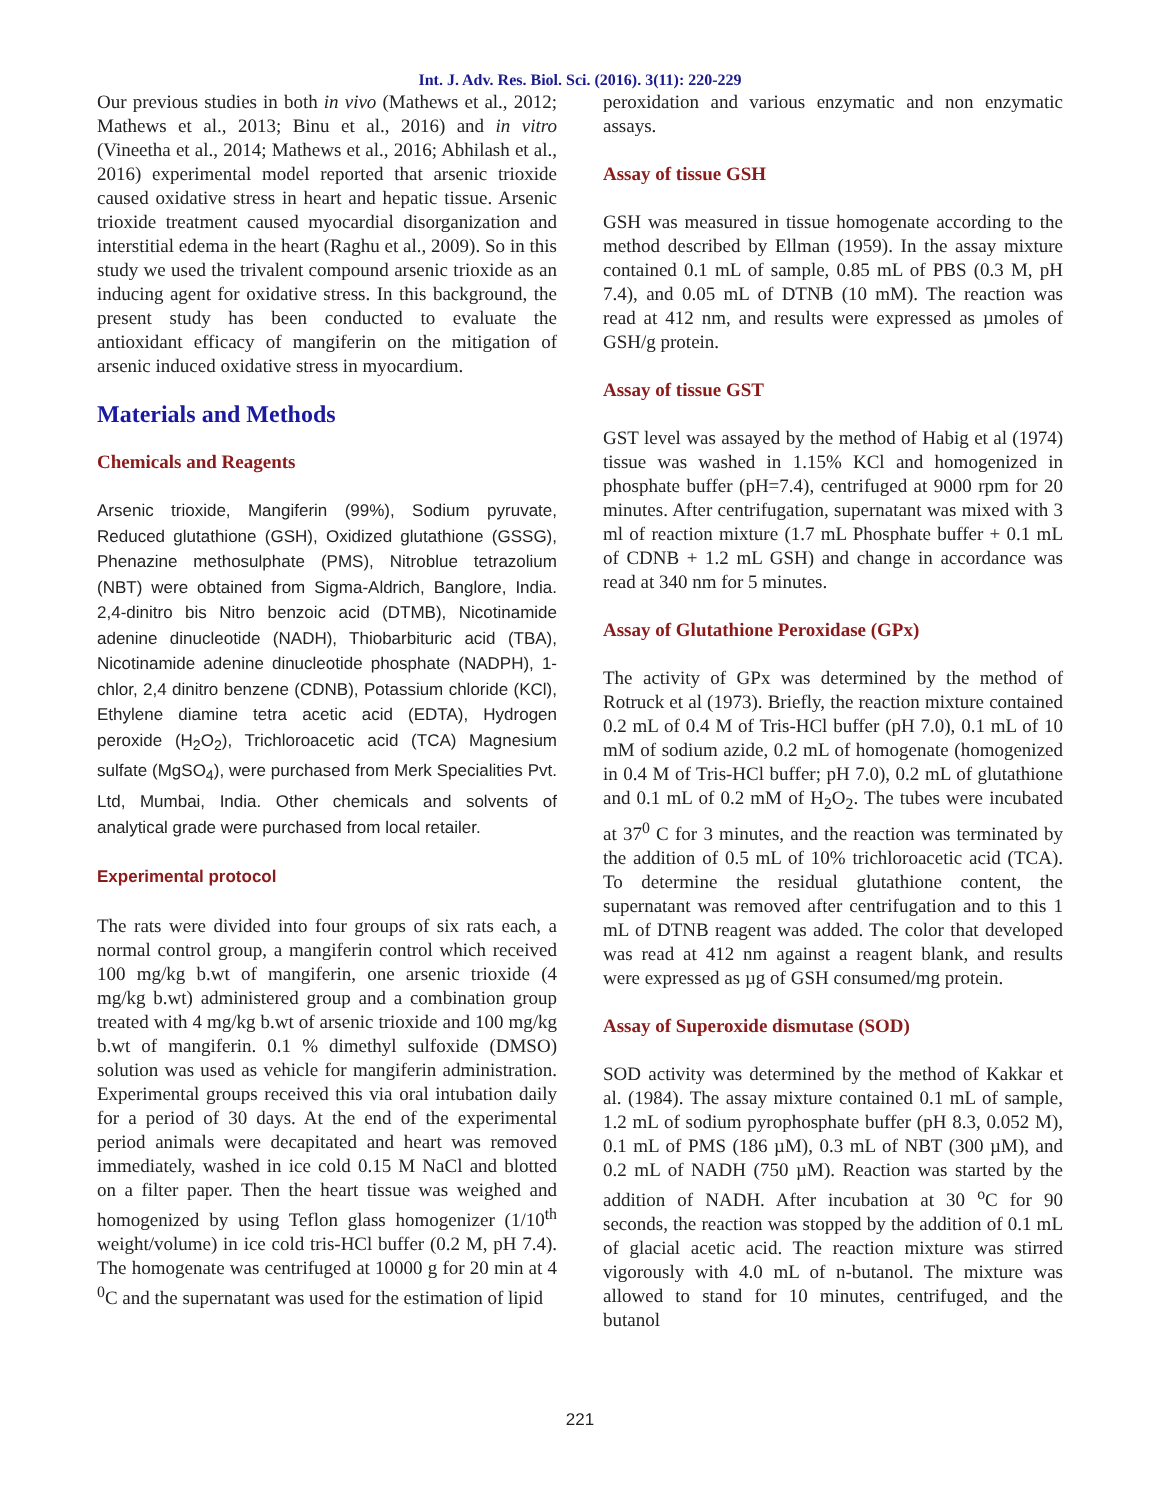Int. J. Adv. Res. Biol. Sci. (2016). 3(11): 220-229
Our previous studies in both in vivo (Mathews et al., 2012; Mathews et al., 2013; Binu et al., 2016) and in vitro (Vineetha et al., 2014; Mathews et al., 2016; Abhilash et al., 2016) experimental model reported that arsenic trioxide caused oxidative stress in heart and hepatic tissue. Arsenic trioxide treatment caused myocardial disorganization and interstitial edema in the heart (Raghu et al., 2009). So in this study we used the trivalent compound arsenic trioxide as an inducing agent for oxidative stress. In this background, the present study has been conducted to evaluate the antioxidant efficacy of mangiferin on the mitigation of arsenic induced oxidative stress in myocardium.
Materials and Methods
Chemicals and Reagents
Arsenic trioxide, Mangiferin (99%), Sodium pyruvate, Reduced glutathione (GSH), Oxidized glutathione (GSSG), Phenazine methosulphate (PMS), Nitroblue tetrazolium (NBT) were obtained from Sigma-Aldrich, Banglore, India. 2,4-dinitro bis Nitro benzoic acid (DTMB), Nicotinamide adenine dinucleotide (NADH), Thiobarbituric acid (TBA), Nicotinamide adenine dinucleotide phosphate (NADPH), 1-chlor, 2,4 dinitro benzene (CDNB), Potassium chloride (KCl), Ethylene diamine tetra acetic acid (EDTA), Hydrogen peroxide (H<sub>2</sub>O<sub>2</sub>), Trichloroacetic acid (TCA) Magnesium sulfate (MgSO<sub>4</sub>), were purchased from Merk Specialities Pvt. Ltd, Mumbai, India. Other chemicals and solvents of analytical grade were purchased from local retailer.
Experimental protocol
The rats were divided into four groups of six rats each, a normal control group, a mangiferin control which received 100 mg/kg b.wt of mangiferin, one arsenic trioxide (4 mg/kg b.wt) administered group and a combination group treated with 4 mg/kg b.wt of arsenic trioxide and 100 mg/kg b.wt of mangiferin. 0.1 % dimethyl sulfoxide (DMSO) solution was used as vehicle for mangiferin administration. Experimental groups received this via oral intubation daily for a period of 30 days. At the end of the experimental period animals were decapitated and heart was removed immediately, washed in ice cold 0.15 M NaCl and blotted on a filter paper. Then the heart tissue was weighed and homogenized by using Teflon glass homogenizer (1/10<sup>th</sup> weight/volume) in ice cold tris-HCl buffer (0.2 M, pH 7.4). The homogenate was centrifuged at 10000 g for 20 min at 4 <sup>0</sup>C and the supernatant was used for the estimation of lipid
peroxidation and various enzymatic and non enzymatic assays.
Assay of tissue GSH
GSH was measured in tissue homogenate according to the method described by Ellman (1959). In the assay mixture contained 0.1 mL of sample, 0.85 mL of PBS (0.3 M, pH 7.4), and 0.05 mL of DTNB (10 mM). The reaction was read at 412 nm, and results were expressed as µmoles of GSH/g protein.
Assay of tissue GST
GST level was assayed by the method of Habig et al (1974) tissue was washed in 1.15% KCl and homogenized in phosphate buffer (pH=7.4), centrifuged at 9000 rpm for 20 minutes. After centrifugation, supernatant was mixed with 3 ml of reaction mixture (1.7 mL Phosphate buffer + 0.1 mL of CDNB + 1.2 mL GSH) and change in accordance was read at 340 nm for 5 minutes.
Assay of Glutathione Peroxidase (GPx)
The activity of GPx was determined by the method of Rotruck et al (1973). Briefly, the reaction mixture contained 0.2 mL of 0.4 M of Tris-HCl buffer (pH 7.0), 0.1 mL of 10 mM of sodium azide, 0.2 mL of homogenate (homogenized in 0.4 M of Tris-HCl buffer; pH 7.0), 0.2 mL of glutathione and 0.1 mL of 0.2 mM of H<sub>2</sub>O<sub>2</sub>. The tubes were incubated at 37<sup>0</sup> C for 3 minutes, and the reaction was terminated by the addition of 0.5 mL of 10% trichloroacetic acid (TCA). To determine the residual glutathione content, the supernatant was removed after centrifugation and to this 1 mL of DTNB reagent was added. The color that developed was read at 412 nm against a reagent blank, and results were expressed as µg of GSH consumed/mg protein.
Assay of Superoxide dismutase (SOD)
SOD activity was determined by the method of Kakkar et al. (1984). The assay mixture contained 0.1 mL of sample, 1.2 mL of sodium pyrophosphate buffer (pH 8.3, 0.052 M), 0.1 mL of PMS (186 µM), 0.3 mL of NBT (300 µM), and 0.2 mL of NADH (750 µM). Reaction was started by the addition of NADH. After incubation at 30 <sup>o</sup>C for 90 seconds, the reaction was stopped by the addition of 0.1 mL of glacial acetic acid. The reaction mixture was stirred vigorously with 4.0 mL of n-butanol. The mixture was allowed to stand for 10 minutes, centrifuged, and the butanol
221